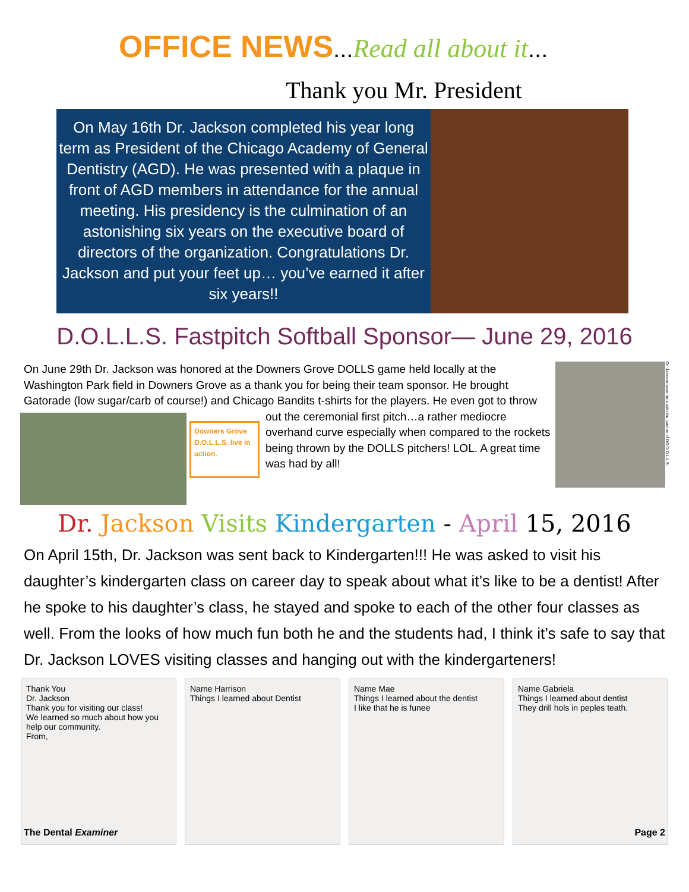OFFICE NEWS
... Read all about it...
Thank you Mr. President
On May 16th Dr. Jackson completed his year long term as President of the Chicago Academy of General Dentistry (AGD). He was presented with a plaque in front of AGD members in attendance for the annual meeting. His presidency is the culmination of an astonishing six years on the executive board of directors of the organization. Congratulations Dr. Jackson and put your feet up… you’ve earned it after six years!!
D.O.L.L.S. Fastpitch Softball Sponsor— June 29, 2016
Dr. Jackson seen here with the catcher of DG D.O.L.L.S.
On June 29th Dr. Jackson was honored at the Downers Grove DOLLS game held locally at the Washington Park field in Downers Grove as a thank you for being their team sponsor. He brought Gatorade (low sugar/carb of course!) and Chicago Bandits t-shirts for the players. He even got to throw out
Downers Grove D.O.L.L.S. live in action.
the ceremonial first pitch…a rather mediocre overhand curve especially when compared to the rockets being thrown by the DOLLS pitchers! LOL. A great time was had by all!
Dr. Jackson Visits Kindergarten - April 15, 2016
On April 15th, Dr. Jackson was sent back to Kindergarten!!! He was asked to visit his daughter’s kindergarten class on career day to speak about what it’s like to be a dentist! After he spoke to his daughter’s class, he stayed and spoke to each of the other four classes as well. From the looks of how much fun both he and the students had, I think it’s safe to say that Dr. Jackson LOVES visiting classes and hanging out with the kindergarteners!
Thank You
Dr. Jackson
Thank you for visiting our class!
We learned so much about how you help our community.
From,
Name Harrison
Things I learned about Dentist
Name Mae
Things I learned about the dentist
I like that he is funee
Name Gabriela
Things I learned about dentist
They drill hols in peples teath.
The Dental Examiner Page 2